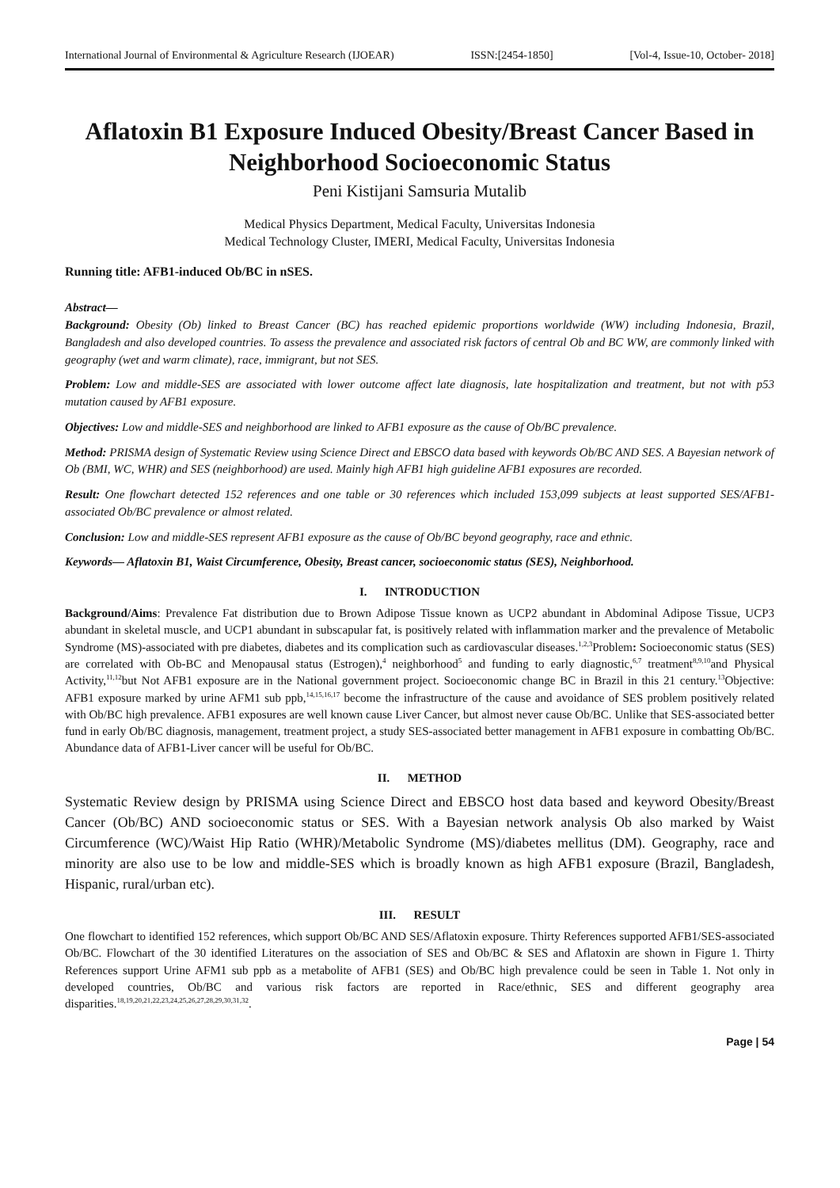International Journal of Environmental & Agriculture Research (IJOEAR) ISSN:[2454-1850] [Vol-4, Issue-10, October- 2018]
Aflatoxin B1 Exposure Induced Obesity/Breast Cancer Based in Neighborhood Socioeconomic Status
Peni Kistijani Samsuria Mutalib
Medical Physics Department, Medical Faculty, Universitas Indonesia
Medical Technology Cluster, IMERI, Medical Faculty, Universitas Indonesia
Running title: AFB1-induced Ob/BC in nSES.
Abstract—
Background: Obesity (Ob) linked to Breast Cancer (BC) has reached epidemic proportions worldwide (WW) including Indonesia, Brazil, Bangladesh and also developed countries. To assess the prevalence and associated risk factors of central Ob and BC WW, are commonly linked with geography (wet and warm climate), race, immigrant, but not SES.
Problem: Low and middle-SES are associated with lower outcome affect late diagnosis, late hospitalization and treatment, but not with p53 mutation caused by AFB1 exposure.
Objectives: Low and middle-SES and neighborhood are linked to AFB1 exposure as the cause of Ob/BC prevalence.
Method: PRISMA design of Systematic Review using Science Direct and EBSCO data based with keywords Ob/BC AND SES. A Bayesian network of Ob (BMI, WC, WHR) and SES (neighborhood) are used. Mainly high AFB1 high guideline AFB1 exposures are recorded.
Result: One flowchart detected 152 references and one table or 30 references which included 153,099 subjects at least supported SES/AFB1-associated Ob/BC prevalence or almost related.
Conclusion: Low and middle-SES represent AFB1 exposure as the cause of Ob/BC beyond geography, race and ethnic.
Keywords— Aflatoxin B1, Waist Circumference, Obesity, Breast cancer, socioeconomic status (SES), Neighborhood.
I. INTRODUCTION
Background/Aims: Prevalence Fat distribution due to Brown Adipose Tissue known as UCP2 abundant in Abdominal Adipose Tissue, UCP3 abundant in skeletal muscle, and UCP1 abundant in subscapular fat, is positively related with inflammation marker and the prevalence of Metabolic Syndrome (MS)-associated with pre diabetes, diabetes and its complication such as cardiovascular diseases.<sup>1,2,3</sup>Problem: Socioeconomic status (SES) are correlated with Ob-BC and Menopausal status (Estrogen),<sup>4</sup> neighborhood<sup>5</sup> and funding to early diagnostic,<sup>6,7</sup> treatment<sup>8,9,10</sup>and Physical Activity,<sup>11,12</sup>but Not AFB1 exposure are in the National government project. Socioeconomic change BC in Brazil in this 21 century.<sup>13</sup>Objective: AFB1 exposure marked by urine AFM1 sub ppb,<sup>14,15,16,17</sup> become the infrastructure of the cause and avoidance of SES problem positively related with Ob/BC high prevalence. AFB1 exposures are well known cause Liver Cancer, but almost never cause Ob/BC. Unlike that SES-associated better fund in early Ob/BC diagnosis, management, treatment project, a study SES-associated better management in AFB1 exposure in combatting Ob/BC. Abundance data of AFB1-Liver cancer will be useful for Ob/BC.
II. METHOD
Systematic Review design by PRISMA using Science Direct and EBSCO host data based and keyword Obesity/Breast Cancer (Ob/BC) AND socioeconomic status or SES. With a Bayesian network analysis Ob also marked by Waist Circumference (WC)/Waist Hip Ratio (WHR)/Metabolic Syndrome (MS)/diabetes mellitus (DM). Geography, race and minority are also use to be low and middle-SES which is broadly known as high AFB1 exposure (Brazil, Bangladesh, Hispanic, rural/urban etc).
III. RESULT
One flowchart to identified 152 references, which support Ob/BC AND SES/Aflatoxin exposure. Thirty References supported AFB1/SES-associated Ob/BC. Flowchart of the 30 identified Literatures on the association of SES and Ob/BC & SES and Aflatoxin are shown in Figure 1. Thirty References support Urine AFM1 sub ppb as a metabolite of AFB1 (SES) and Ob/BC high prevalence could be seen in Table 1. Not only in developed countries, Ob/BC and various risk factors are reported in Race/ethnic, SES and different geography area disparities.<sup>18,19,20,21,22,23,24,25,26,27,28,29,30,31,32</sup>.
Page | 54